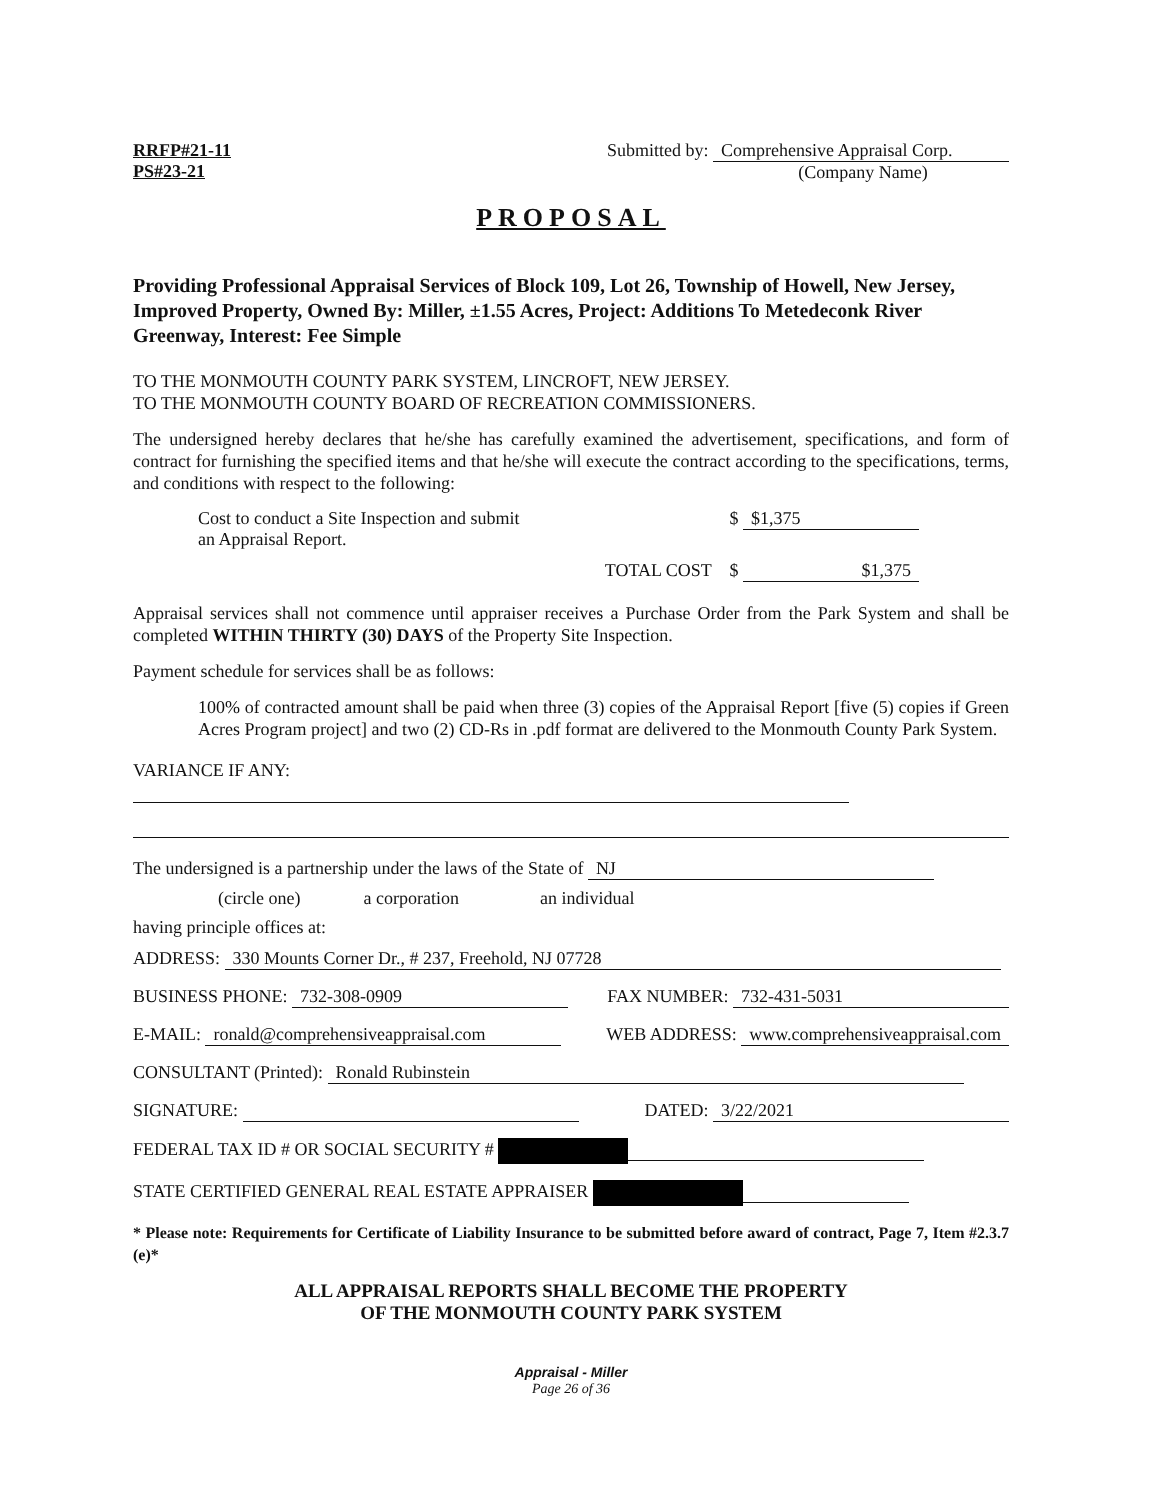RRFP#21-11
PS#23-21
Submitted by: Comprehensive Appraisal Corp.
(Company Name)
PROPOSAL
Providing Professional Appraisal Services of Block 109, Lot 26, Township of Howell, New Jersey, Improved Property, Owned By: Miller, ±1.55 Acres, Project: Additions To Metedeconk River Greenway, Interest: Fee Simple
TO THE MONMOUTH COUNTY PARK SYSTEM, LINCROFT, NEW JERSEY.
TO THE MONMOUTH COUNTY BOARD OF RECREATION COMMISSIONERS.
The undersigned hereby declares that he/she has carefully examined the advertisement, specifications, and form of contract for furnishing the specified items and that he/she will execute the contract according to the specifications, terms, and conditions with respect to the following:
Cost to conduct a Site Inspection and submit
an Appraisal Report.
$ $1,375
TOTAL COST $ $1,375
Appraisal services shall not commence until appraiser receives a Purchase Order from the Park System and shall be completed WITHIN THIRTY (30) DAYS of the Property Site Inspection.
Payment schedule for services shall be as follows:
100% of contracted amount shall be paid when three (3) copies of the Appraisal Report [five (5) copies if Green Acres Program project] and two (2) CD-Rs in .pdf format are delivered to the Monmouth County Park System.
VARIANCE IF ANY:
The undersigned is a partnership under the laws of the State of NJ
(circle one) a corporation an individual
having principle offices at:
ADDRESS: 330 Mounts Corner Dr., # 237, Freehold, NJ 07728
BUSINESS PHONE: 732-308-0909 FAX NUMBER: 732-431-5031
E-MAIL: ronald@comprehensiveappraisal.com WEB ADDRESS: www.comprehensiveappraisal.com
CONSULTANT (Printed): Ronald Rubinstein
SIGNATURE: DATED: 3/22/2021
FEDERAL TAX ID # OR SOCIAL SECURITY #
STATE CERTIFIED GENERAL REAL ESTATE APPRAISER
* Please note: Requirements for Certificate of Liability Insurance to be submitted before award of contract, Page 7, Item #2.3.7 (e)*
ALL APPRAISAL REPORTS SHALL BECOME THE PROPERTY
OF THE MONMOUTH COUNTY PARK SYSTEM
Appraisal - Miller
Page 26 of 36